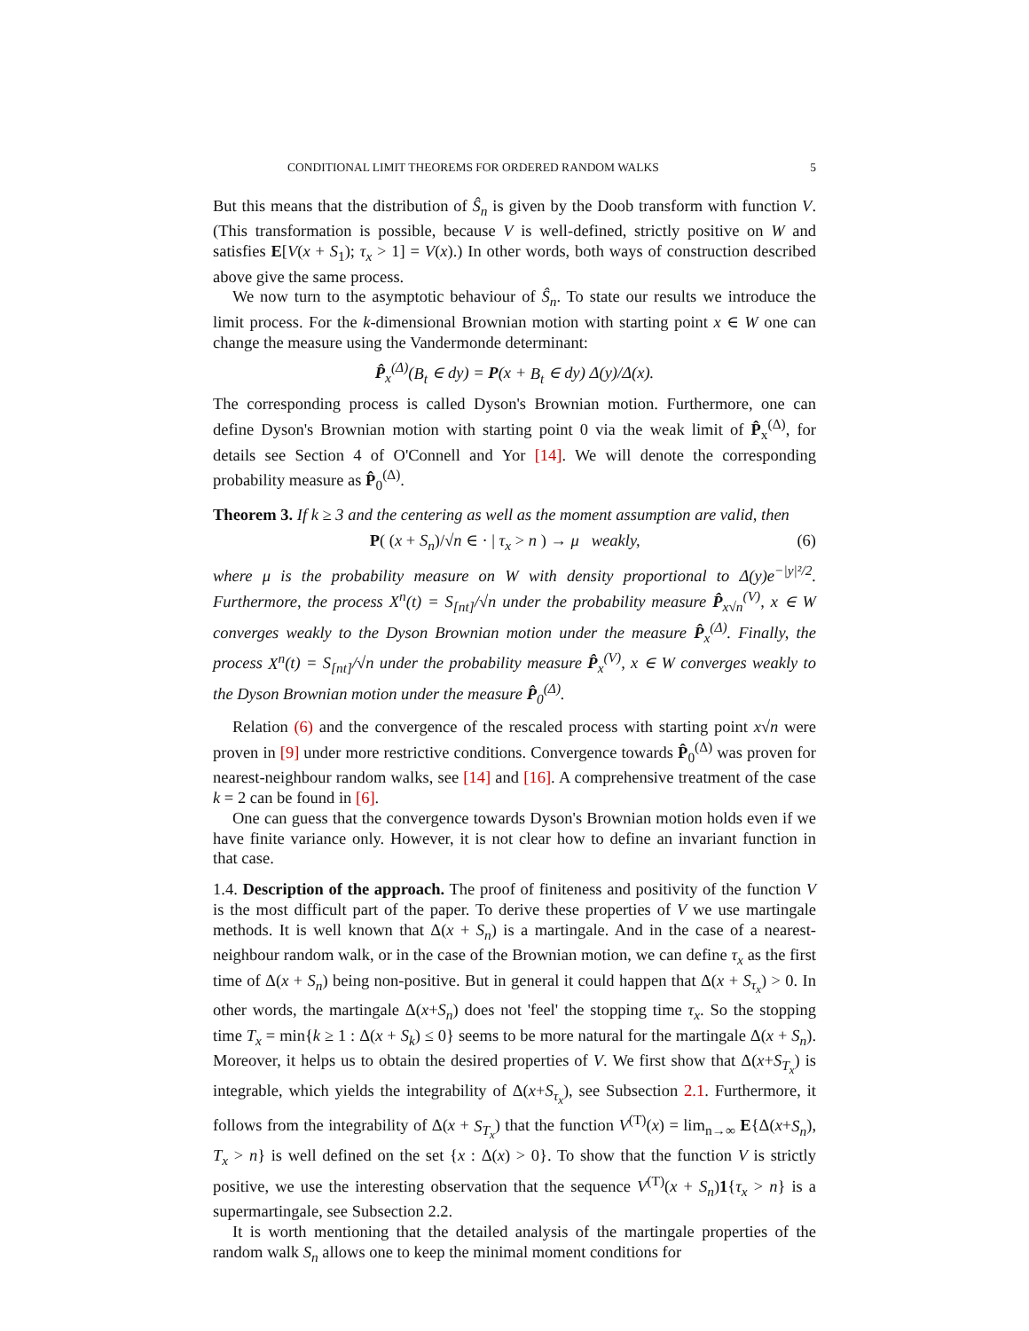CONDITIONAL LIMIT THEOREMS FOR ORDERED RANDOM WALKS 5
But this means that the distribution of Ŝ<sub>n</sub> is given by the Doob transform with function V. (This transformation is possible, because V is well-defined, strictly positive on W and satisfies E[V(x + S<sub>1</sub>); τ<sub>x</sub> > 1] = V(x).) In other words, both ways of construction described above give the same process.
We now turn to the asymptotic behaviour of Ŝ<sub>n</sub>. To state our results we introduce the limit process. For the k-dimensional Brownian motion with starting point x ∈ W one can change the measure using the Vandermonde determinant:
P̂<sub>x</sub><sup>(Δ)</sup>(B<sub>t</sub> ∈ dy) = P(x + B<sub>t</sub> ∈ dy) Δ(y)/Δ(x).
The corresponding process is called Dyson's Brownian motion. Furthermore, one can define Dyson's Brownian motion with starting point 0 via the weak limit of P̂<sub>x</sub><sup>(Δ)</sup>, for details see Section 4 of O'Connell and Yor [14]. We will denote the corresponding probability measure as P̂<sub>0</sub><sup>(Δ)</sup>.
Theorem 3. If k ≥ 3 and the centering as well as the moment assumption are valid, then
P( (x + S<sub>n</sub>)/√n ∈ · | τ<sub>x</sub> > n ) → μ weakly, (6)
where μ is the probability measure on W with density proportional to Δ(y)e<sup>−|y|²/2</sup>. Furthermore, the process X<sup>n</sup>(t) = S<sub>[nt]</sub>/√n under the probability measure P̂<sub>x√n</sub><sup>(V)</sup>, x ∈ W converges weakly to the Dyson Brownian motion under the measure P̂<sub>x</sub><sup>(Δ)</sup>. Finally, the process X<sup>n</sup>(t) = S<sub>[nt]</sub>/√n under the probability measure P̂<sub>x</sub><sup>(V)</sup>, x ∈ W converges weakly to the Dyson Brownian motion under the measure P̂<sub>0</sub><sup>(Δ)</sup>.
Relation (6) and the convergence of the rescaled process with starting point x√n were proven in [9] under more restrictive conditions. Convergence towards P̂<sub>0</sub><sup>(Δ)</sup> was proven for nearest-neighbour random walks, see [14] and [16]. A comprehensive treatment of the case k = 2 can be found in [6].
One can guess that the convergence towards Dyson's Brownian motion holds even if we have finite variance only. However, it is not clear how to define an invariant function in that case.
1.4. Description of the approach. The proof of finiteness and positivity of the function V is the most difficult part of the paper. To derive these properties of V we use martingale methods. It is well known that Δ(x + S<sub>n</sub>) is a martingale. And in the case of a nearest-neighbour random walk, or in the case of the Brownian motion, we can define τ<sub>x</sub> as the first time of Δ(x + S<sub>n</sub>) being non-positive. But in general it could happen that Δ(x + S<sub>τ<sub>x</sub></sub>) > 0. In other words, the martingale Δ(x+S<sub>n</sub>) does not 'feel' the stopping time τ<sub>x</sub>. So the stopping time T<sub>x</sub> = min{k ≥ 1 : Δ(x + S<sub>k</sub>) ≤ 0} seems to be more natural for the martingale Δ(x + S<sub>n</sub>). Moreover, it helps us to obtain the desired properties of V. We first show that Δ(x+S<sub>T<sub>x</sub></sub>) is integrable, which yields the integrability of Δ(x+S<sub>τ<sub>x</sub></sub>), see Subsection 2.1. Furthermore, it follows from the integrability of Δ(x + S<sub>T<sub>x</sub></sub>) that the function V<sup>(T)</sup>(x) = lim<sub>n→∞</sub> E{Δ(x+S<sub>n</sub>), T<sub>x</sub> > n} is well defined on the set {x : Δ(x) > 0}. To show that the function V is strictly positive, we use the interesting observation that the sequence V<sup>(T)</sup>(x + S<sub>n</sub>)1{τ<sub>x</sub> > n} is a supermartingale, see Subsection 2.2.
It is worth mentioning that the detailed analysis of the martingale properties of the random walk S<sub>n</sub> allows one to keep the minimal moment conditions for